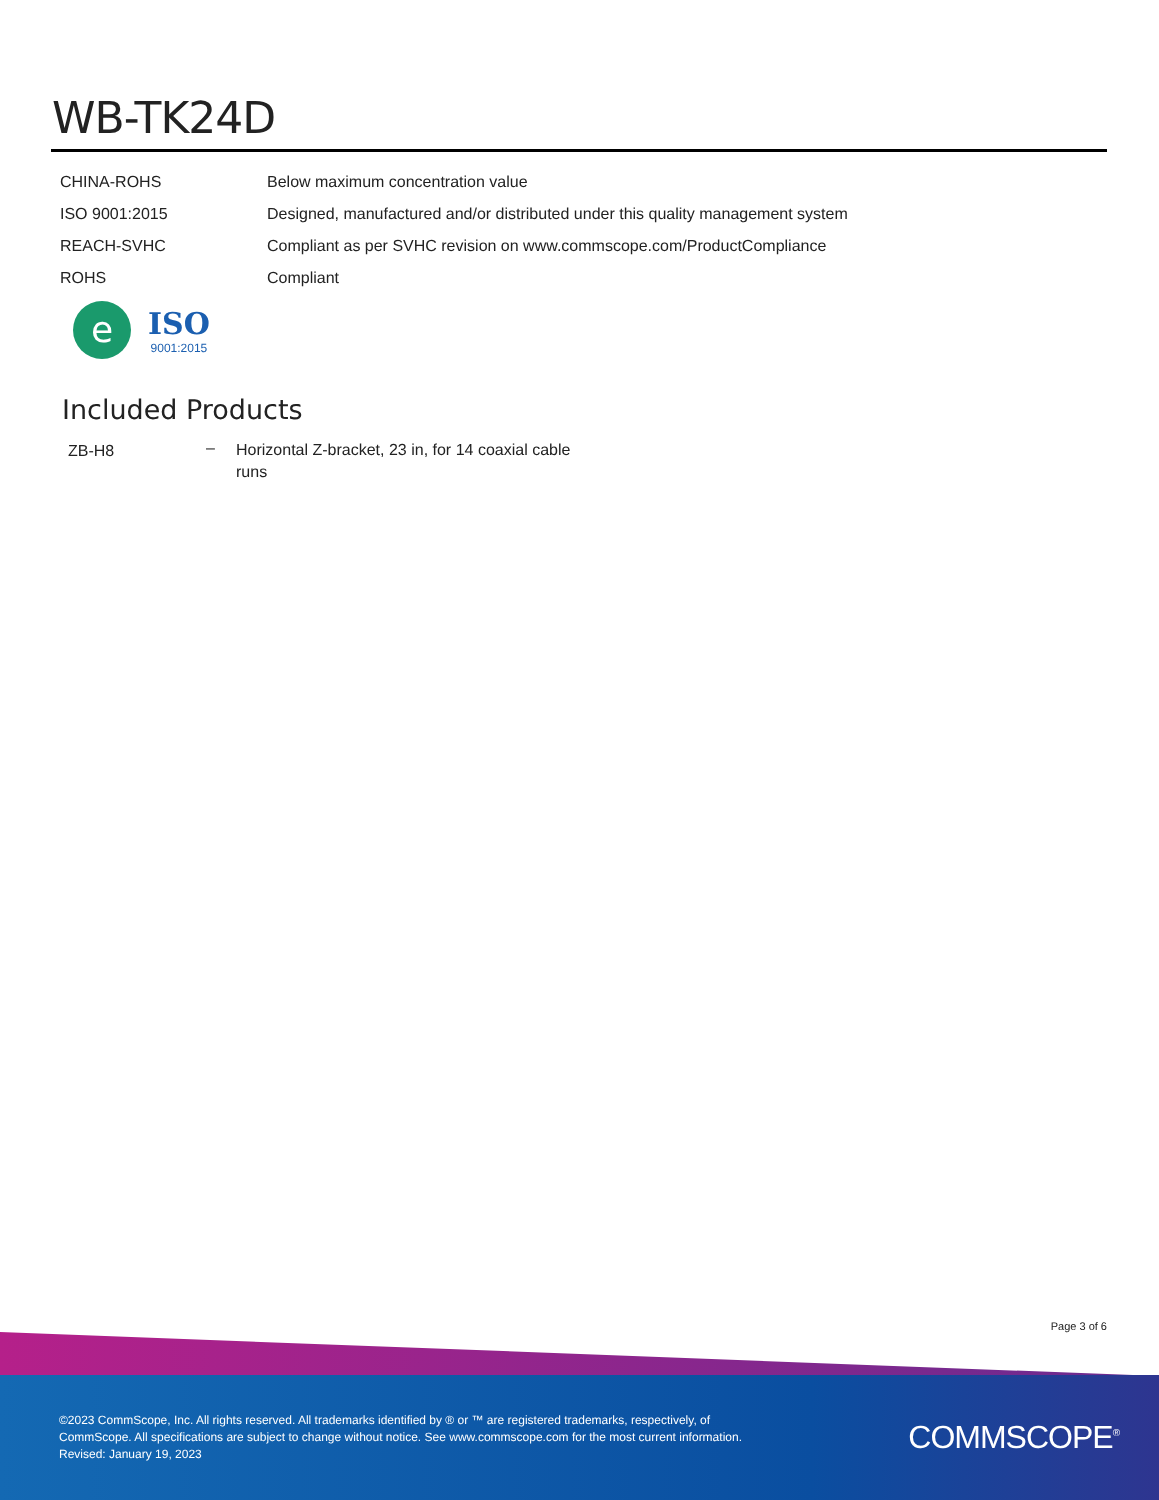WB-TK24D
| CHINA-ROHS | Below maximum concentration value |
| ISO 9001:2015 | Designed, manufactured and/or distributed under this quality management system |
| REACH-SVHC | Compliant as per SVHC revision on www.commscope.com/ProductCompliance |
| ROHS | Compliant |
e
ISO
9001:2015
Included Products
| ZB-H8 | – | Horizontal Z-bracket, 23 in, for 14 coaxial cable runs |
Page 3 of 6
©2023 CommScope, Inc. All rights reserved. All trademarks identified by ® or ™ are registered trademarks, respectively, of CommScope. All specifications are subject to change without notice. See www.commscope.com for the most current information. Revised: January 19, 2023
COMMSCOPE<sup>®</sup>